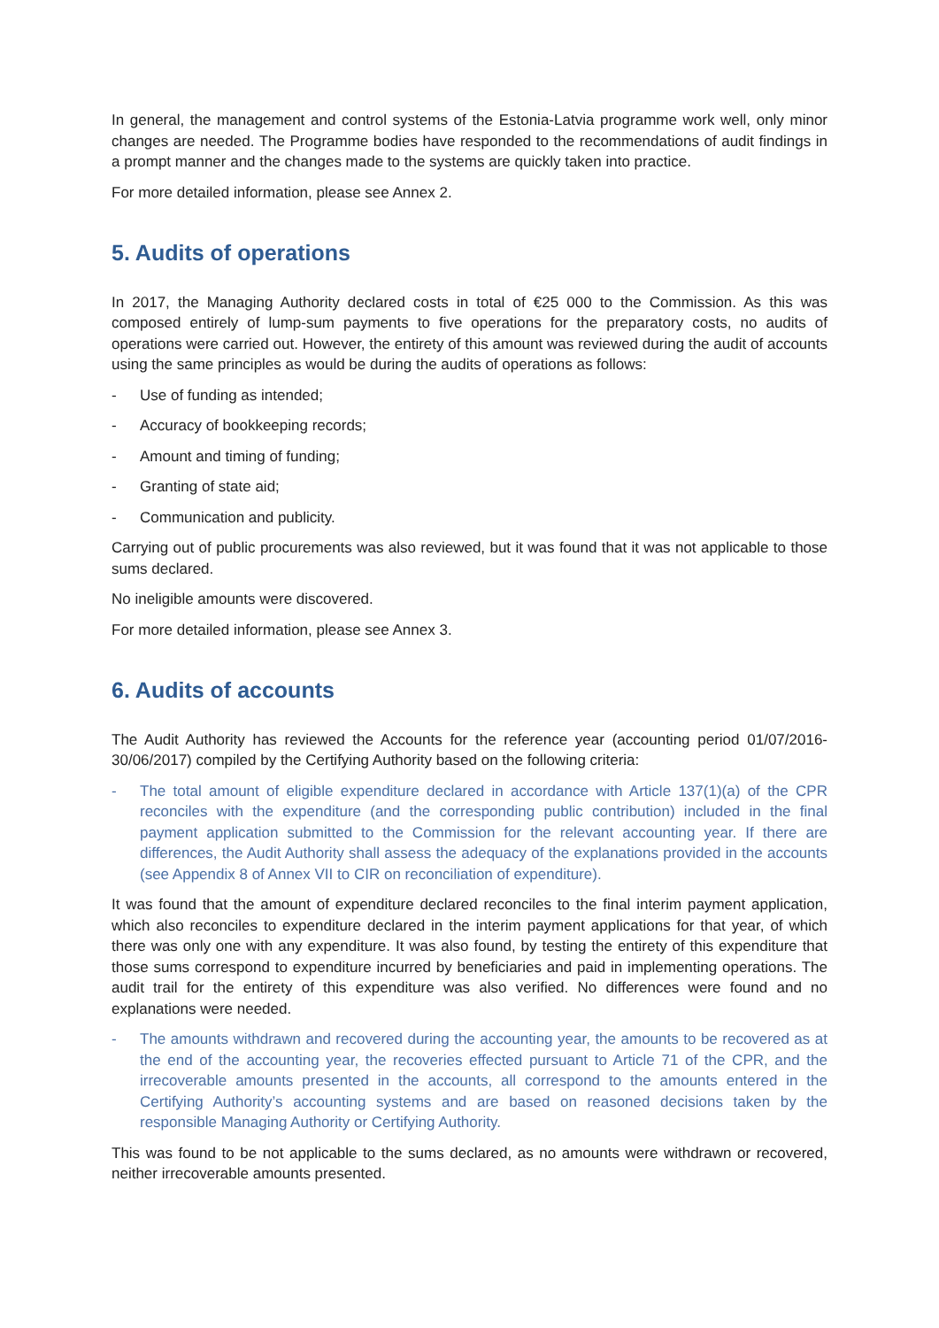In general, the management and control systems of the Estonia-Latvia programme work well, only minor changes are needed. The Programme bodies have responded to the recommendations of audit findings in a prompt manner and the changes made to the systems are quickly taken into practice.
For more detailed information, please see Annex 2.
5. Audits of operations
In 2017, the Managing Authority declared costs in total of €25 000 to the Commission. As this was composed entirely of lump-sum payments to five operations for the preparatory costs, no audits of operations were carried out. However, the entirety of this amount was reviewed during the audit of accounts using the same principles as would be during the audits of operations as follows:
- Use of funding as intended;
- Accuracy of bookkeeping records;
- Amount and timing of funding;
- Granting of state aid;
- Communication and publicity.
Carrying out of public procurements was also reviewed, but it was found that it was not applicable to those sums declared.
No ineligible amounts were discovered.
For more detailed information, please see Annex 3.
6. Audits of accounts
The Audit Authority has reviewed the Accounts for the reference year (accounting period 01/07/2016-30/06/2017) compiled by the Certifying Authority based on the following criteria:
- The total amount of eligible expenditure declared in accordance with Article 137(1)(a) of the CPR reconciles with the expenditure (and the corresponding public contribution) included in the final payment application submitted to the Commission for the relevant accounting year. If there are differences, the Audit Authority shall assess the adequacy of the explanations provided in the accounts (see Appendix 8 of Annex VII to CIR on reconciliation of expenditure).
It was found that the amount of expenditure declared reconciles to the final interim payment application, which also reconciles to expenditure declared in the interim payment applications for that year, of which there was only one with any expenditure. It was also found, by testing the entirety of this expenditure that those sums correspond to expenditure incurred by beneficiaries and paid in implementing operations. The audit trail for the entirety of this expenditure was also verified. No differences were found and no explanations were needed.
- The amounts withdrawn and recovered during the accounting year, the amounts to be recovered as at the end of the accounting year, the recoveries effected pursuant to Article 71 of the CPR, and the irrecoverable amounts presented in the accounts, all correspond to the amounts entered in the Certifying Authority’s accounting systems and are based on reasoned decisions taken by the responsible Managing Authority or Certifying Authority.
This was found to be not applicable to the sums declared, as no amounts were withdrawn or recovered, neither irrecoverable amounts presented.